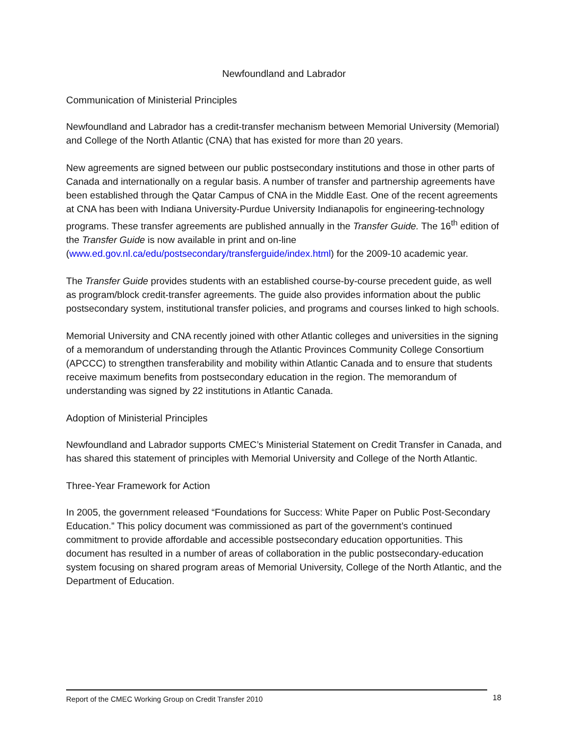Newfoundland and Labrador
Communication of Ministerial Principles
Newfoundland and Labrador has a credit-transfer mechanism between Memorial University (Memorial) and College of the North Atlantic (CNA) that has existed for more than 20 years.
New agreements are signed between our public postsecondary institutions and those in other parts of Canada and internationally on a regular basis. A number of transfer and partnership agreements have been established through the Qatar Campus of CNA in the Middle East. One of the recent agreements at CNA has been with Indiana University-Purdue University Indianapolis for engineering-technology programs. These transfer agreements are published annually in the Transfer Guide. The 16<sup>th</sup> edition of the Transfer Guide is now available in print and on-line (www.ed.gov.nl.ca/edu/postsecondary/transferguide/index.html) for the 2009-10 academic year.
The Transfer Guide provides students with an established course-by-course precedent guide, as well as program/block credit-transfer agreements. The guide also provides information about the public postsecondary system, institutional transfer policies, and programs and courses linked to high schools.
Memorial University and CNA recently joined with other Atlantic colleges and universities in the signing of a memorandum of understanding through the Atlantic Provinces Community College Consortium (APCCC) to strengthen transferability and mobility within Atlantic Canada and to ensure that students receive maximum benefits from postsecondary education in the region. The memorandum of understanding was signed by 22 institutions in Atlantic Canada.
Adoption of Ministerial Principles
Newfoundland and Labrador supports CMEC’s Ministerial Statement on Credit Transfer in Canada, and has shared this statement of principles with Memorial University and College of the North Atlantic.
Three-Year Framework for Action
In 2005, the government released “Foundations for Success: White Paper on Public Post-Secondary Education.” This policy document was commissioned as part of the government’s continued commitment to provide affordable and accessible postsecondary education opportunities. This document has resulted in a number of areas of collaboration in the public postsecondary-education system focusing on shared program areas of Memorial University, College of the North Atlantic, and the Department of Education.
Report of the CMEC Working Group on Credit Transfer 2010 18